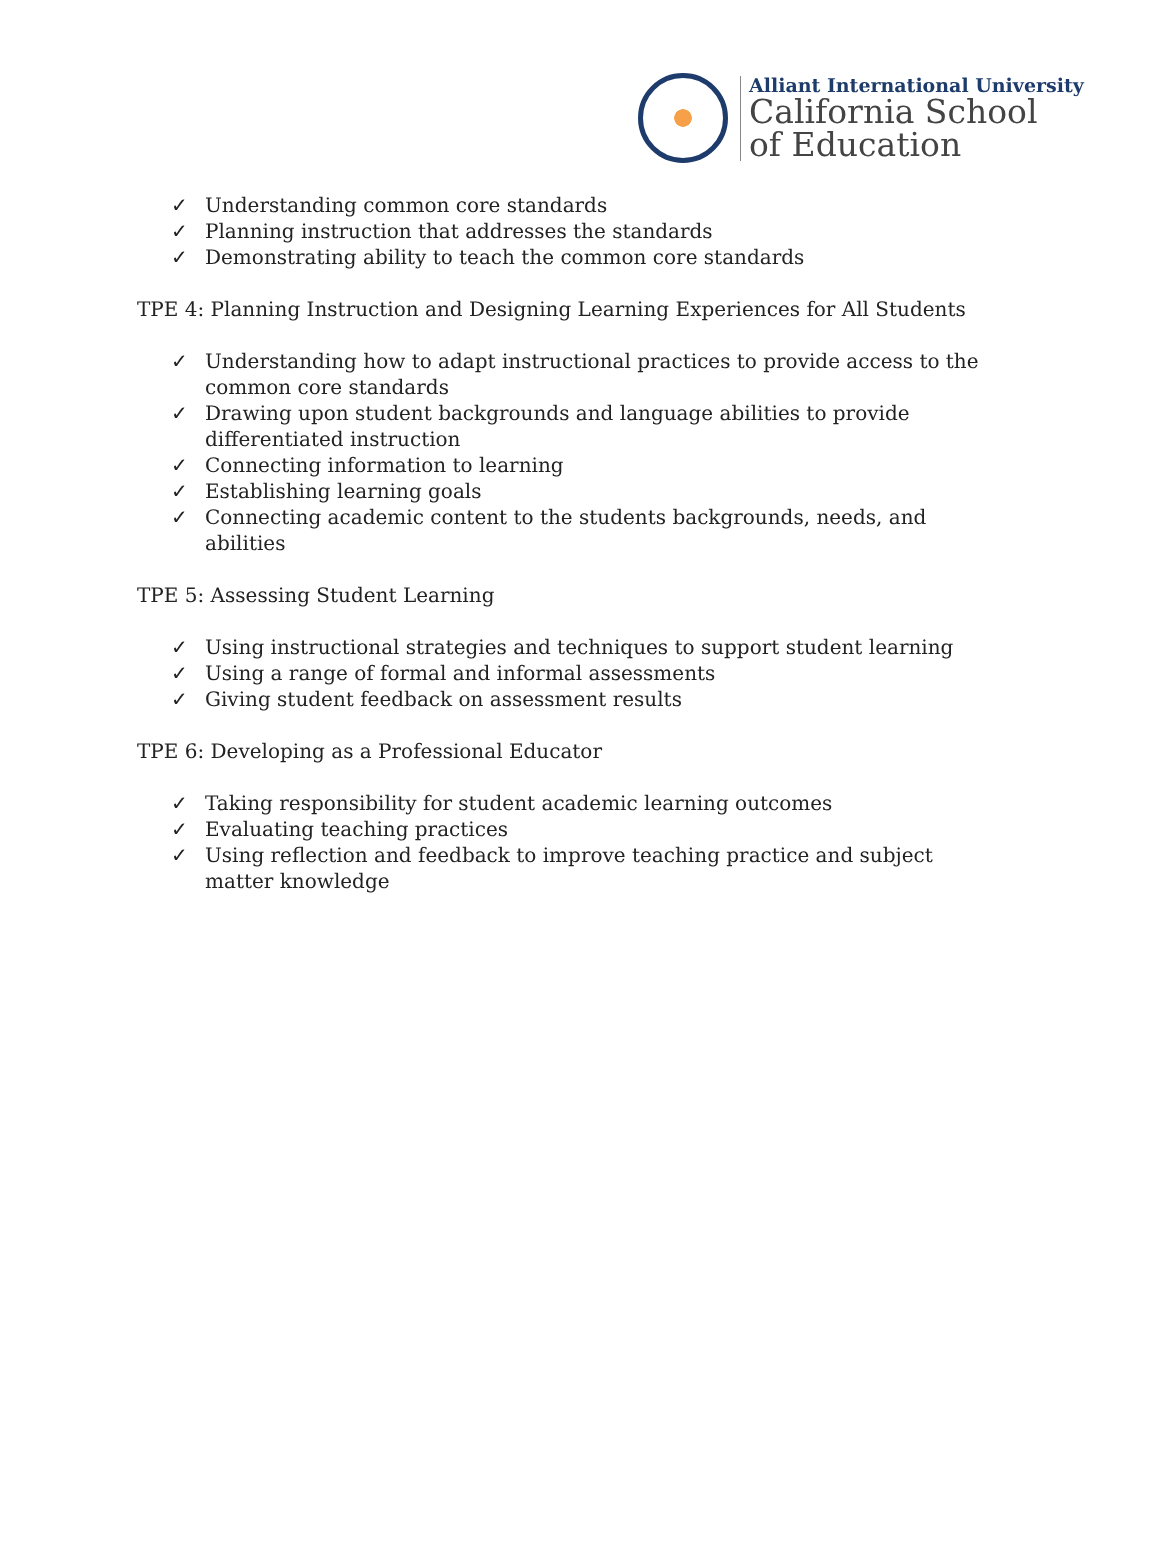Alliant International University
California School
of Education
✓ Understanding common core standards
✓ Planning instruction that addresses the standards
✓ Demonstrating ability to teach the common core standards
TPE 4: Planning Instruction and Designing Learning Experiences for All Students
✓ Understanding how to adapt instructional practices to provide access to the common core standards
✓ Drawing upon student backgrounds and language abilities to provide differentiated instruction
✓ Connecting information to learning
✓ Establishing learning goals
✓ Connecting academic content to the students backgrounds, needs, and abilities
TPE 5: Assessing Student Learning
✓ Using instructional strategies and techniques to support student learning
✓ Using a range of formal and informal assessments
✓ Giving student feedback on assessment results
TPE 6: Developing as a Professional Educator
✓ Taking responsibility for student academic learning outcomes
✓ Evaluating teaching practices
✓ Using reflection and feedback to improve teaching practice and subject matter knowledge